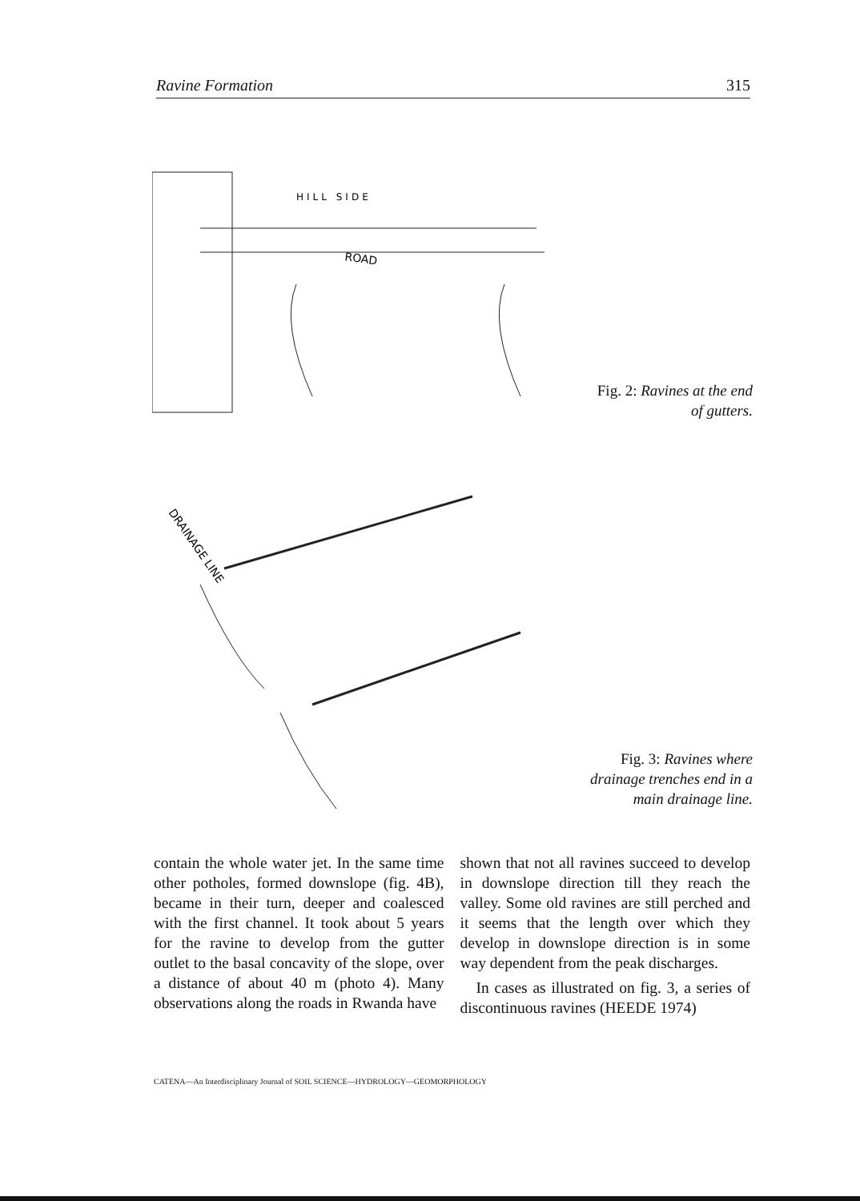Ravine Formation 315
HILL SIDE
ROAD
Fig. 2: Ravines at the end of gutters.
DRAINAGE LINE
Fig. 3: Ravines where drainage trenches end in a main drainage line.
contain the whole water jet. In the same time other potholes, formed downslope (fig. 4B), became in their turn, deeper and coalesced with the first channel. It took about 5 years for the ravine to develop from the gutter outlet to the basal concavity of the slope, over a distance of about 40 m (photo 4). Many observations along the roads in Rwanda have
shown that not all ravines succeed to develop in downslope direction till they reach the valley. Some old ravines are still perched and it seems that the length over which they develop in downslope direction is in some way dependent from the peak discharges.
In cases as illustrated on fig. 3, a series of discontinuous ravines (HEEDE 1974)
CATENA—An Interdisciplinary Journal of SOIL SCIENCE—HYDROLOGY—GEOMORPHOLOGY